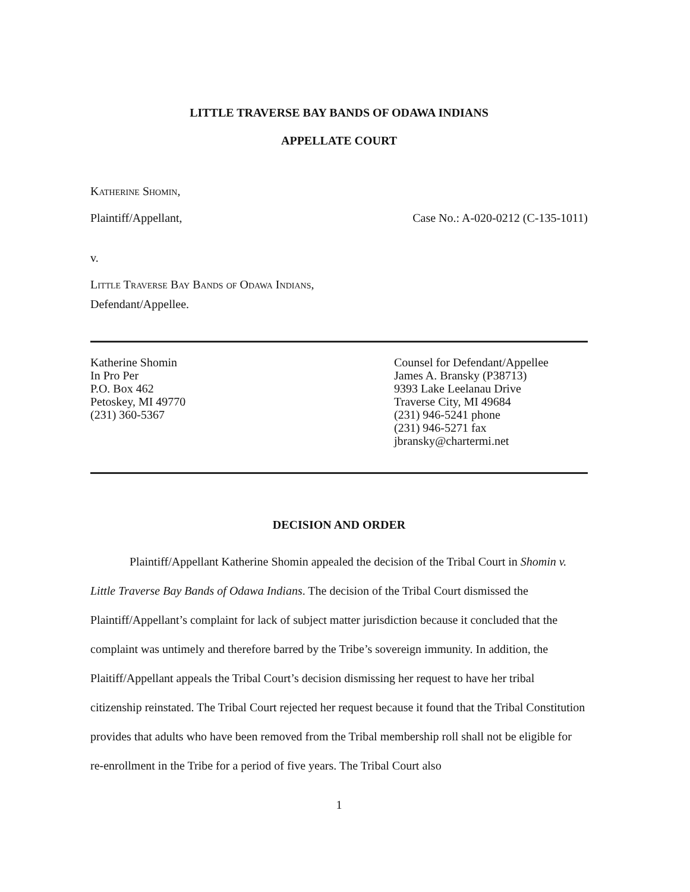LITTLE TRAVERSE BAY BANDS OF ODAWA INDIANS
APPELLATE COURT
Katherine Shomin,
Plaintiff/Appellant, Case No.: A-020-0212 (C-135-1011)
v.
Little Traverse Bay Bands of Odawa Indians,
Defendant/Appellee.
Katherine Shomin
In Pro Per
P.O. Box 462
Petoskey, MI 49770
(231) 360-5367
Counsel for Defendant/Appellee
James A. Bransky (P38713)
9393 Lake Leelanau Drive
Traverse City, MI 49684
(231) 946-5241 phone
(231) 946-5271 fax
jbransky@chartermi.net
DECISION AND ORDER
Plaintiff/Appellant Katherine Shomin appealed the decision of the Tribal Court in Shomin v. Little Traverse Bay Bands of Odawa Indians. The decision of the Tribal Court dismissed the Plaintiff/Appellant’s complaint for lack of subject matter jurisdiction because it concluded that the complaint was untimely and therefore barred by the Tribe’s sovereign immunity. In addition, the Plaitiff/Appellant appeals the Tribal Court’s decision dismissing her request to have her tribal citizenship reinstated. The Tribal Court rejected her request because it found that the Tribal Constitution provides that adults who have been removed from the Tribal membership roll shall not be eligible for re-enrollment in the Tribe for a period of five years. The Tribal Court also
1